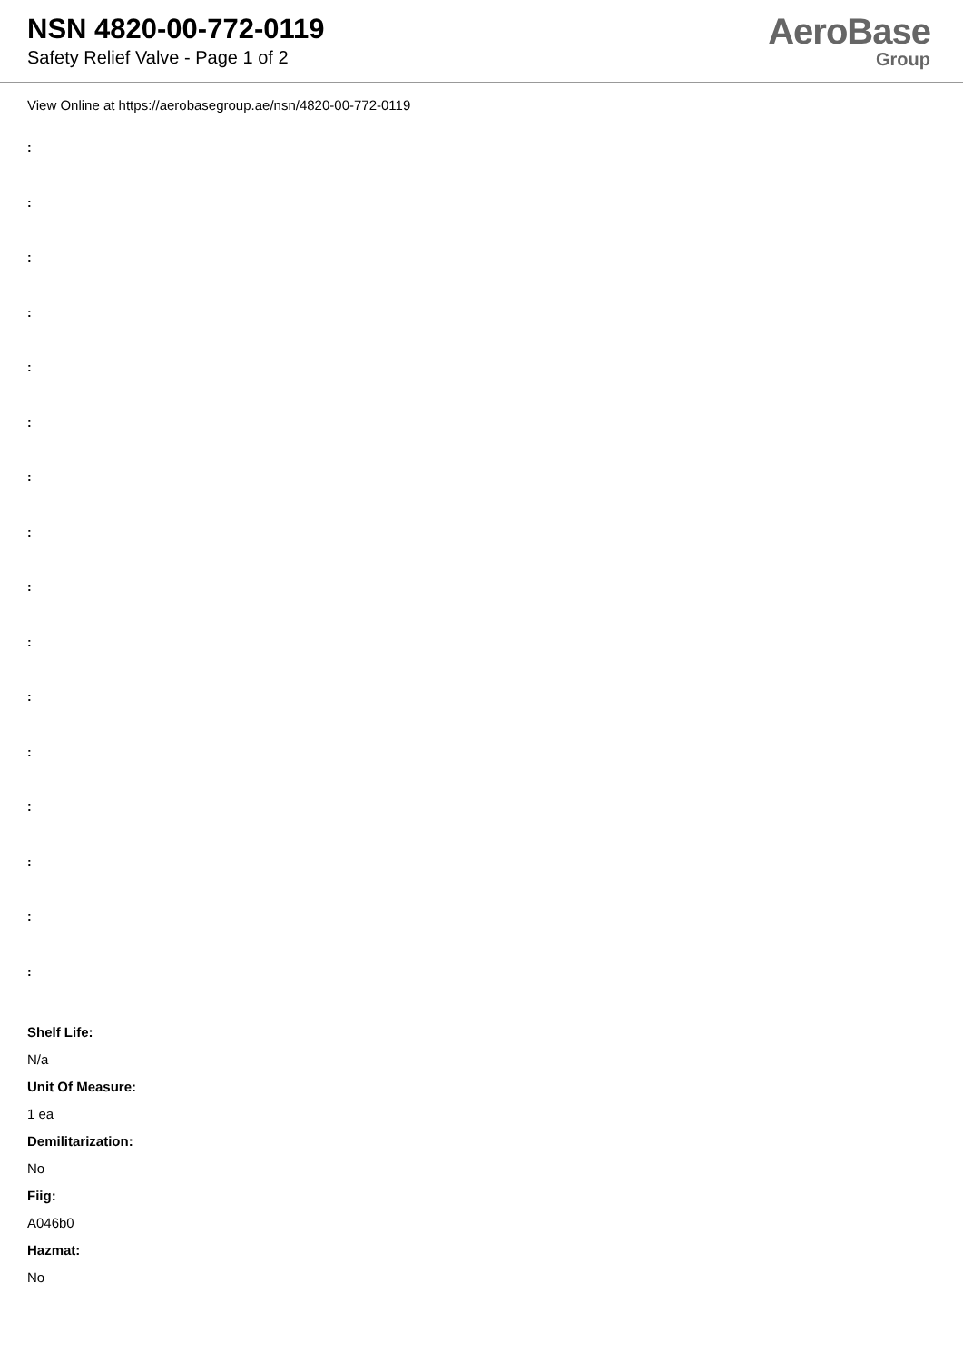NSN 4820-00-772-0119
Safety Relief Valve - Page 1 of 2
AeroBase
Group
View Online at https://aerobasegroup.ae/nsn/4820-00-772-0119
:
:
:
:
:
:
:
:
:
:
:
:
:
:
:
:
Shelf Life:
N/a
Unit Of Measure:
1 ea
Demilitarization:
No
Fiig:
A046b0
Hazmat:
No